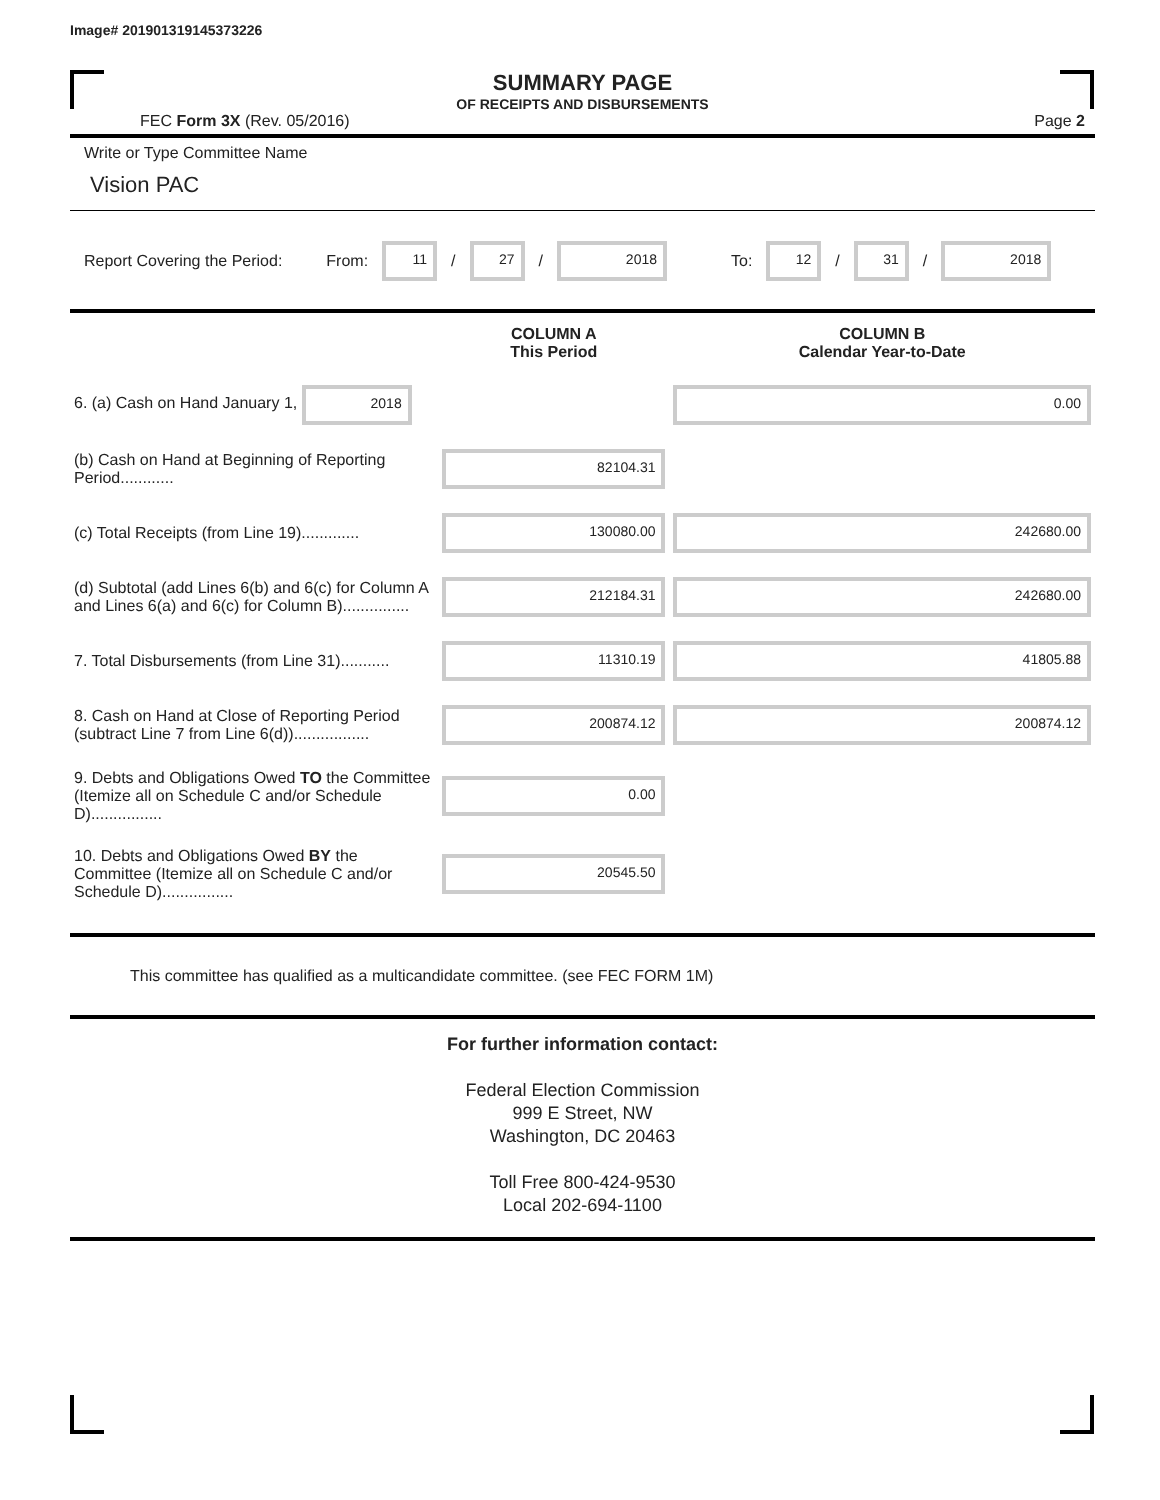Image# 201901319145373226
SUMMARY PAGE
OF RECEIPTS AND DISBURSEMENTS
FEC Form 3X (Rev. 05/2016) Page 2
Write or Type Committee Name
Vision PAC
Report Covering the Period: From: 11 / 27 / 2018 To: 12 / 31 / 2018
| | COLUMN A This Period | COLUMN B Calendar Year-to-Date |
| 6. (a) Cash on Hand January 1, 2018 | | 0.00 |
| (b) Cash on Hand at Beginning of Reporting Period............ | 82104.31 | |
| (c) Total Receipts (from Line 19)............. | 130080.00 | 242680.00 |
| (d) Subtotal (add Lines 6(b) and 6(c) for Column A and Lines 6(a) and 6(c) for Column B)............... | 212184.31 | 242680.00 |
| 7. Total Disbursements (from Line 31)........... | 11310.19 | 41805.88 |
| 8. Cash on Hand at Close of Reporting Period (subtract Line 7 from Line 6(d))................. | 200874.12 | 200874.12 |
| 9. Debts and Obligations Owed TO the Committee (Itemize all on Schedule C and/or Schedule D)................ | 0.00 | |
| 10. Debts and Obligations Owed BY the Committee (Itemize all on Schedule C and/or Schedule D)................ | 20545.50 | |
This committee has qualified as a multicandidate committee. (see FEC FORM 1M)
For further information contact:
Federal Election Commission
999 E Street, NW
Washington, DC 20463
Toll Free 800-424-9530
Local 202-694-1100